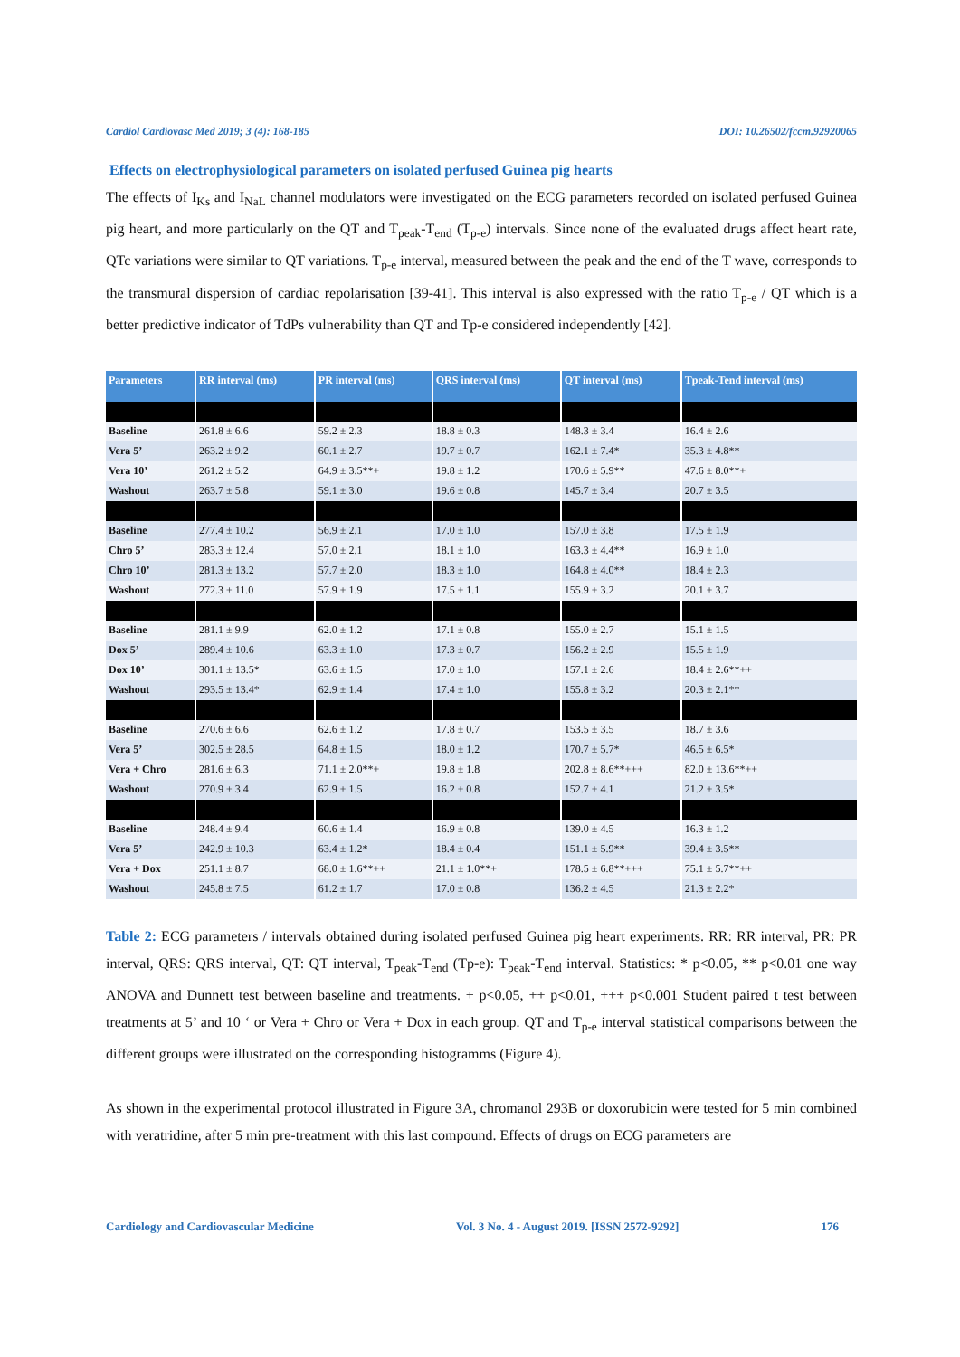Cardiol Cardiovasc Med 2019; 3 (4): 168-185 DOI: 10.26502/fccm.92920065
Effects on electrophysiological parameters on isolated perfused Guinea pig hearts
The effects of I<sub>Ks</sub> and I<sub>NaL</sub> channel modulators were investigated on the ECG parameters recorded on isolated perfused Guinea pig heart, and more particularly on the QT and T<sub>peak</sub>-T<sub>end</sub> (T<sub>p-e</sub>) intervals. Since none of the evaluated drugs affect heart rate, QTc variations were similar to QT variations. T<sub>p-e</sub> interval, measured between the peak and the end of the T wave, corresponds to the transmural dispersion of cardiac repolarisation [39-41]. This interval is also expressed with the ratio T<sub>p-e</sub> / QT which is a better predictive indicator of TdPs vulnerability than QT and Tp-e considered independently [42].
| Parameters | RR interval (ms) | PR interval (ms) | QRS interval (ms) | QT interval (ms) | Tpeak-Tend interval (ms) |
| --- | --- | --- | --- | --- | --- |
| Baseline | 261.8 ± 6.6 | 59.2 ± 2.3 | 18.8 ± 0.3 | 148.3 ± 3.4 | 16.4 ± 2.6 |
| Vera 5’ | 263.2 ± 9.2 | 60.1 ± 2.7 | 19.7 ± 0.7 | 162.1 ± 7.4* | 35.3 ± 4.8** |
| Vera 10’ | 261.2 ± 5.2 | 64.9 ± 3.5**+ | 19.8 ± 1.2 | 170.6 ± 5.9** | 47.6 ± 8.0**+ |
| Washout | 263.7 ± 5.8 | 59.1 ± 3.0 | 19.6 ± 0.8 | 145.7 ± 3.4 | 20.7 ± 3.5 |
| Baseline | 277.4 ± 10.2 | 56.9 ± 2.1 | 17.0 ± 1.0 | 157.0 ± 3.8 | 17.5 ± 1.9 |
| Chro 5’ | 283.3 ± 12.4 | 57.0 ± 2.1 | 18.1 ± 1.0 | 163.3 ± 4.4** | 16.9 ± 1.0 |
| Chro 10’ | 281.3 ± 13.2 | 57.7 ± 2.0 | 18.3 ± 1.0 | 164.8 ± 4.0** | 18.4 ± 2.3 |
| Washout | 272.3 ± 11.0 | 57.9 ± 1.9 | 17.5 ± 1.1 | 155.9 ± 3.2 | 20.1 ± 3.7 |
| Baseline | 281.1 ± 9.9 | 62.0 ± 1.2 | 17.1 ± 0.8 | 155.0 ± 2.7 | 15.1 ± 1.5 |
| Dox 5’ | 289.4 ± 10.6 | 63.3 ± 1.0 | 17.3 ± 0.7 | 156.2 ± 2.9 | 15.5 ± 1.9 |
| Dox 10’ | 301.1 ± 13.5* | 63.6 ± 1.5 | 17.0 ± 1.0 | 157.1 ± 2.6 | 18.4 ± 2.6**++ |
| Washout | 293.5 ± 13.4* | 62.9 ± 1.4 | 17.4 ± 1.0 | 155.8 ± 3.2 | 20.3 ± 2.1** |
| Baseline | 270.6 ± 6.6 | 62.6 ± 1.2 | 17.8 ± 0.7 | 153.5 ± 3.5 | 18.7 ± 3.6 |
| Vera 5’ | 302.5 ± 28.5 | 64.8 ± 1.5 | 18.0 ± 1.2 | 170.7 ± 5.7* | 46.5 ± 6.5* |
| Vera + Chro | 281.6 ± 6.3 | 71.1 ± 2.0**+ | 19.8 ± 1.8 | 202.8 ± 8.6**+++ | 82.0 ± 13.6**++ |
| Washout | 270.9 ± 3.4 | 62.9 ± 1.5 | 16.2 ± 0.8 | 152.7 ± 4.1 | 21.2 ± 3.5* |
| Baseline | 248.4 ± 9.4 | 60.6 ± 1.4 | 16.9 ± 0.8 | 139.0 ± 4.5 | 16.3 ± 1.2 |
| Vera 5’ | 242.9 ± 10.3 | 63.4 ± 1.2* | 18.4 ± 0.4 | 151.1 ± 5.9** | 39.4 ± 3.5** |
| Vera + Dox | 251.1 ± 8.7 | 68.0 ± 1.6**++ | 21.1 ± 1.0**+ | 178.5 ± 6.8**+++ | 75.1 ± 5.7**++ |
| Washout | 245.8 ± 7.5 | 61.2 ± 1.7 | 17.0 ± 0.8 | 136.2 ± 4.5 | 21.3 ± 2.2* |
Table 2: ECG parameters / intervals obtained during isolated perfused Guinea pig heart experiments. RR: RR interval, PR: PR interval, QRS: QRS interval, QT: QT interval, T<sub>peak</sub>-T<sub>end</sub> (Tp-e): T<sub>peak</sub>-T<sub>end</sub> interval. Statistics: * p<0.05, ** p<0.01 one way ANOVA and Dunnett test between baseline and treatments. + p<0.05, ++ p<0.01, +++ p<0.001 Student paired t test between treatments at 5’ and 10 ‘ or Vera + Chro or Vera + Dox in each group. QT and T<sub>p-e</sub> interval statistical comparisons between the different groups were illustrated on the corresponding histogramms (Figure 4).
As shown in the experimental protocol illustrated in Figure 3A, chromanol 293B or doxorubicin were tested for 5 min combined with veratridine, after 5 min pre-treatment with this last compound. Effects of drugs on ECG parameters are
Cardiology and Cardiovascular Medicine Vol. 3 No. 4 - August 2019. [ISSN 2572-9292] 176